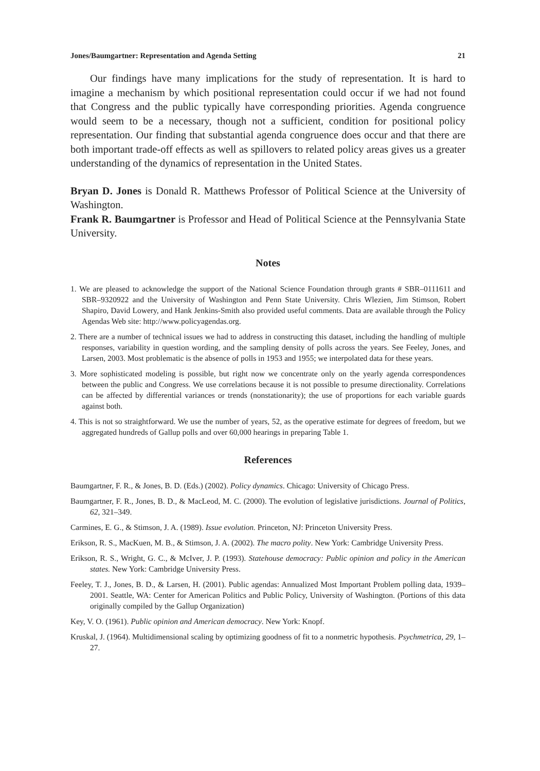Jones/Baumgartner: Representation and Agenda Setting 21
Our findings have many implications for the study of representation. It is hard to imagine a mechanism by which positional representation could occur if we had not found that Congress and the public typically have corresponding priorities. Agenda congruence would seem to be a necessary, though not a sufficient, condition for positional policy representation. Our finding that substantial agenda congruence does occur and that there are both important trade-off effects as well as spillovers to related policy areas gives us a greater understanding of the dynamics of representation in the United States.
Bryan D. Jones is Donald R. Matthews Professor of Political Science at the University of Washington.
Frank R. Baumgartner is Professor and Head of Political Science at the Pennsylvania State University.
Notes
1. We are pleased to acknowledge the support of the National Science Foundation through grants # SBR–0111611 and SBR–9320922 and the University of Washington and Penn State University. Chris Wlezien, Jim Stimson, Robert Shapiro, David Lowery, and Hank Jenkins-Smith also provided useful comments. Data are available through the Policy Agendas Web site: http://www.policyagendas.org.
2. There are a number of technical issues we had to address in constructing this dataset, including the handling of multiple responses, variability in question wording, and the sampling density of polls across the years. See Feeley, Jones, and Larsen, 2003. Most problematic is the absence of polls in 1953 and 1955; we interpolated data for these years.
3. More sophisticated modeling is possible, but right now we concentrate only on the yearly agenda correspondences between the public and Congress. We use correlations because it is not possible to presume directionality. Correlations can be affected by differential variances or trends (nonstationarity); the use of proportions for each variable guards against both.
4. This is not so straightforward. We use the number of years, 52, as the operative estimate for degrees of freedom, but we aggregated hundreds of Gallup polls and over 60,000 hearings in preparing Table 1.
References
Baumgartner, F. R., & Jones, B. D. (Eds.) (2002). Policy dynamics. Chicago: University of Chicago Press.
Baumgartner, F. R., Jones, B. D., & MacLeod, M. C. (2000). The evolution of legislative jurisdictions. Journal of Politics, 62, 321–349.
Carmines, E. G., & Stimson, J. A. (1989). Issue evolution. Princeton, NJ: Princeton University Press.
Erikson, R. S., MacKuen, M. B., & Stimson, J. A. (2002). The macro polity. New York: Cambridge University Press.
Erikson, R. S., Wright, G. C., & McIver, J. P. (1993). Statehouse democracy: Public opinion and policy in the American states. New York: Cambridge University Press.
Feeley, T. J., Jones, B. D., & Larsen, H. (2001). Public agendas: Annualized Most Important Problem polling data, 1939–2001. Seattle, WA: Center for American Politics and Public Policy, University of Washington. (Portions of this data originally compiled by the Gallup Organization)
Key, V. O. (1961). Public opinion and American democracy. New York: Knopf.
Kruskal, J. (1964). Multidimensional scaling by optimizing goodness of fit to a nonmetric hypothesis. Psychmetrica, 29, 1–27.